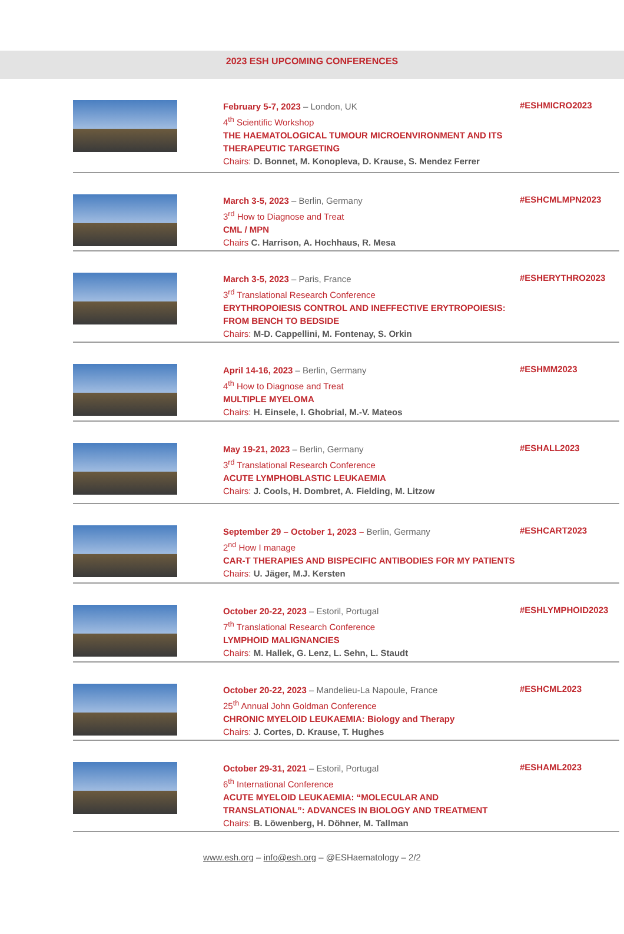2023 ESH UPCOMING CONFERENCES
February 5-7, 2023 – London, UK
4<sup>th</sup> Scientific Workshop
THE HAEMATOLOGICAL TUMOUR MICROENVIRONMENT AND ITS THERAPEUTIC TARGETING
Chairs: D. Bonnet, M. Konopleva, D. Krause, S. Mendez Ferrer
#ESHMICRO2023
March 3-5, 2023 – Berlin, Germany
3<sup>rd</sup> How to Diagnose and Treat
CML / MPN
Chairs C. Harrison, A. Hochhaus, R. Mesa
#ESHCMLMPN2023
March 3-5, 2023 – Paris, France
3<sup>rd</sup> Translational Research Conference
ERYTHROPOIESIS CONTROL AND INEFFECTIVE ERYTROPOIESIS: FROM BENCH TO BEDSIDE
Chairs: M-D. Cappellini, M. Fontenay, S. Orkin
#ESHERYTHRO2023
April 14-16, 2023 – Berlin, Germany
4<sup>th</sup> How to Diagnose and Treat
MULTIPLE MYELOMA
Chairs: H. Einsele, I. Ghobrial, M.-V. Mateos
#ESHMM2023
May 19-21, 2023 – Berlin, Germany
3<sup>rd</sup> Translational Research Conference
ACUTE LYMPHOBLASTIC LEUKAEMIA
Chairs: J. Cools, H. Dombret, A. Fielding, M. Litzow
#ESHALL2023
September 29 – October 1, 2023 – Berlin, Germany
2<sup>nd</sup> How I manage
CAR-T THERAPIES AND BISPECIFIC ANTIBODIES FOR MY PATIENTS
Chairs: U. Jäger, M.J. Kersten
#ESHCART2023
October 20-22, 2023 – Estoril, Portugal
7<sup>th</sup> Translational Research Conference
LYMPHOID MALIGNANCIES
Chairs: M. Hallek, G. Lenz, L. Sehn, L. Staudt
#ESHLYMPHOID2023
October 20-22, 2023 – Mandelieu-La Napoule, France
25<sup>th</sup> Annual John Goldman Conference
CHRONIC MYELOID LEUKAEMIA: Biology and Therapy
Chairs: J. Cortes, D. Krause, T. Hughes
#ESHCML2023
October 29-31, 2021 – Estoril, Portugal
6<sup>th</sup> International Conference
ACUTE MYELOID LEUKAEMIA: “MOLECULAR AND TRANSLATIONAL”: ADVANCES IN BIOLOGY AND TREATMENT
Chairs: B. Löwenberg, H. Döhner, M. Tallman
#ESHAML2023
www.esh.org – info@esh.org – @ESHaematology – 2/2